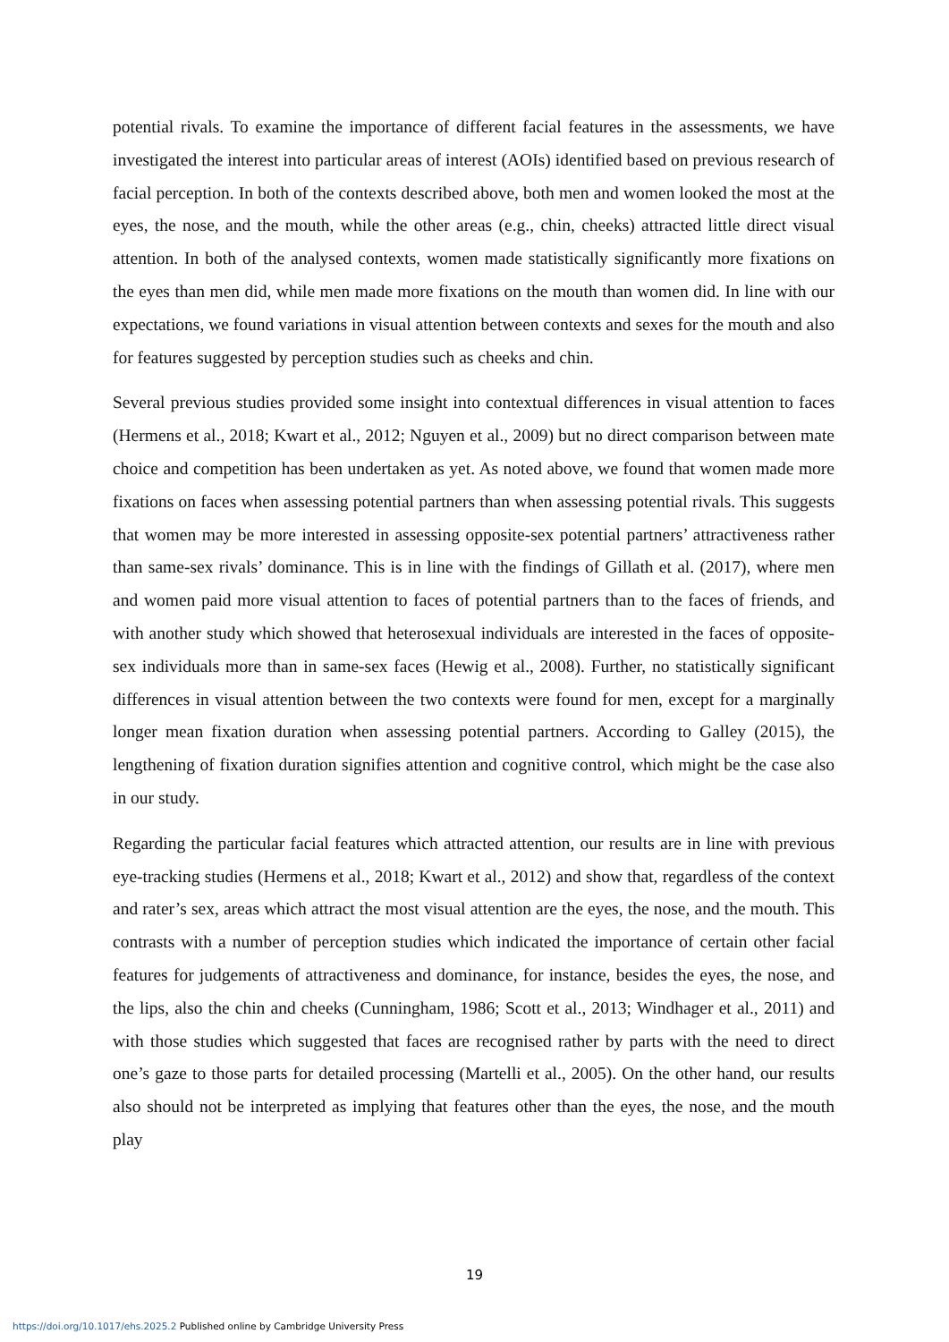potential rivals. To examine the importance of different facial features in the assessments, we have investigated the interest into particular areas of interest (AOIs) identified based on previous research of facial perception. In both of the contexts described above, both men and women looked the most at the eyes, the nose, and the mouth, while the other areas (e.g., chin, cheeks) attracted little direct visual attention. In both of the analysed contexts, women made statistically significantly more fixations on the eyes than men did, while men made more fixations on the mouth than women did. In line with our expectations, we found variations in visual attention between contexts and sexes for the mouth and also for features suggested by perception studies such as cheeks and chin.
Several previous studies provided some insight into contextual differences in visual attention to faces (Hermens et al., 2018; Kwart et al., 2012; Nguyen et al., 2009) but no direct comparison between mate choice and competition has been undertaken as yet. As noted above, we found that women made more fixations on faces when assessing potential partners than when assessing potential rivals. This suggests that women may be more interested in assessing opposite-sex potential partners’ attractiveness rather than same-sex rivals’ dominance. This is in line with the findings of Gillath et al. (2017), where men and women paid more visual attention to faces of potential partners than to the faces of friends, and with another study which showed that heterosexual individuals are interested in the faces of opposite-sex individuals more than in same-sex faces (Hewig et al., 2008). Further, no statistically significant differences in visual attention between the two contexts were found for men, except for a marginally longer mean fixation duration when assessing potential partners. According to Galley (2015), the lengthening of fixation duration signifies attention and cognitive control, which might be the case also in our study.
Regarding the particular facial features which attracted attention, our results are in line with previous eye-tracking studies (Hermens et al., 2018; Kwart et al., 2012) and show that, regardless of the context and rater’s sex, areas which attract the most visual attention are the eyes, the nose, and the mouth. This contrasts with a number of perception studies which indicated the importance of certain other facial features for judgements of attractiveness and dominance, for instance, besides the eyes, the nose, and the lips, also the chin and cheeks (Cunningham, 1986; Scott et al., 2013; Windhager et al., 2011) and with those studies which suggested that faces are recognised rather by parts with the need to direct one’s gaze to those parts for detailed processing (Martelli et al., 2005). On the other hand, our results also should not be interpreted as implying that features other than the eyes, the nose, and the mouth play
19
https://doi.org/10.1017/ehs.2025.2 Published online by Cambridge University Press